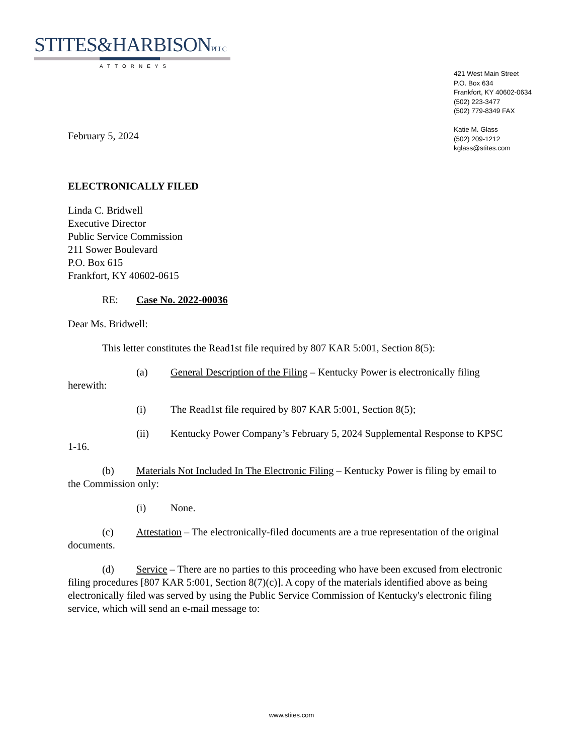STITES&HARBISONPLLC
ATTORNEYS
421 West Main Street
P.O. Box 634
Frankfort, KY 40602-0634
(502) 223-3477
(502) 779-8349 FAX
Katie M. Glass
(502) 209-1212
kglass@stites.com
February 5, 2024
ELECTRONICALLY FILED
Linda C. Bridwell
Executive Director
Public Service Commission
211 Sower Boulevard
P.O. Box 615
Frankfort, KY 40602-0615
RE: Case No. 2022-00036
Dear Ms. Bridwell:
This letter constitutes the Read1st file required by 807 KAR 5:001, Section 8(5):
(a) General Description of the Filing – Kentucky Power is electronically filing herewith:
(i) The Read1st file required by 807 KAR 5:001, Section 8(5);
(ii) Kentucky Power Company’s February 5, 2024 Supplemental Response to KPSC 1-16.
(b) Materials Not Included In The Electronic Filing – Kentucky Power is filing by email to the Commission only:
(i) None.
(c) Attestation – The electronically-filed documents are a true representation of the original documents.
(d) Service – There are no parties to this proceeding who have been excused from electronic filing procedures [807 KAR 5:001, Section 8(7)(c)]. A copy of the materials identified above as being electronically filed was served by using the Public Service Commission of Kentucky's electronic filing service, which will send an e-mail message to:
www.stites.com